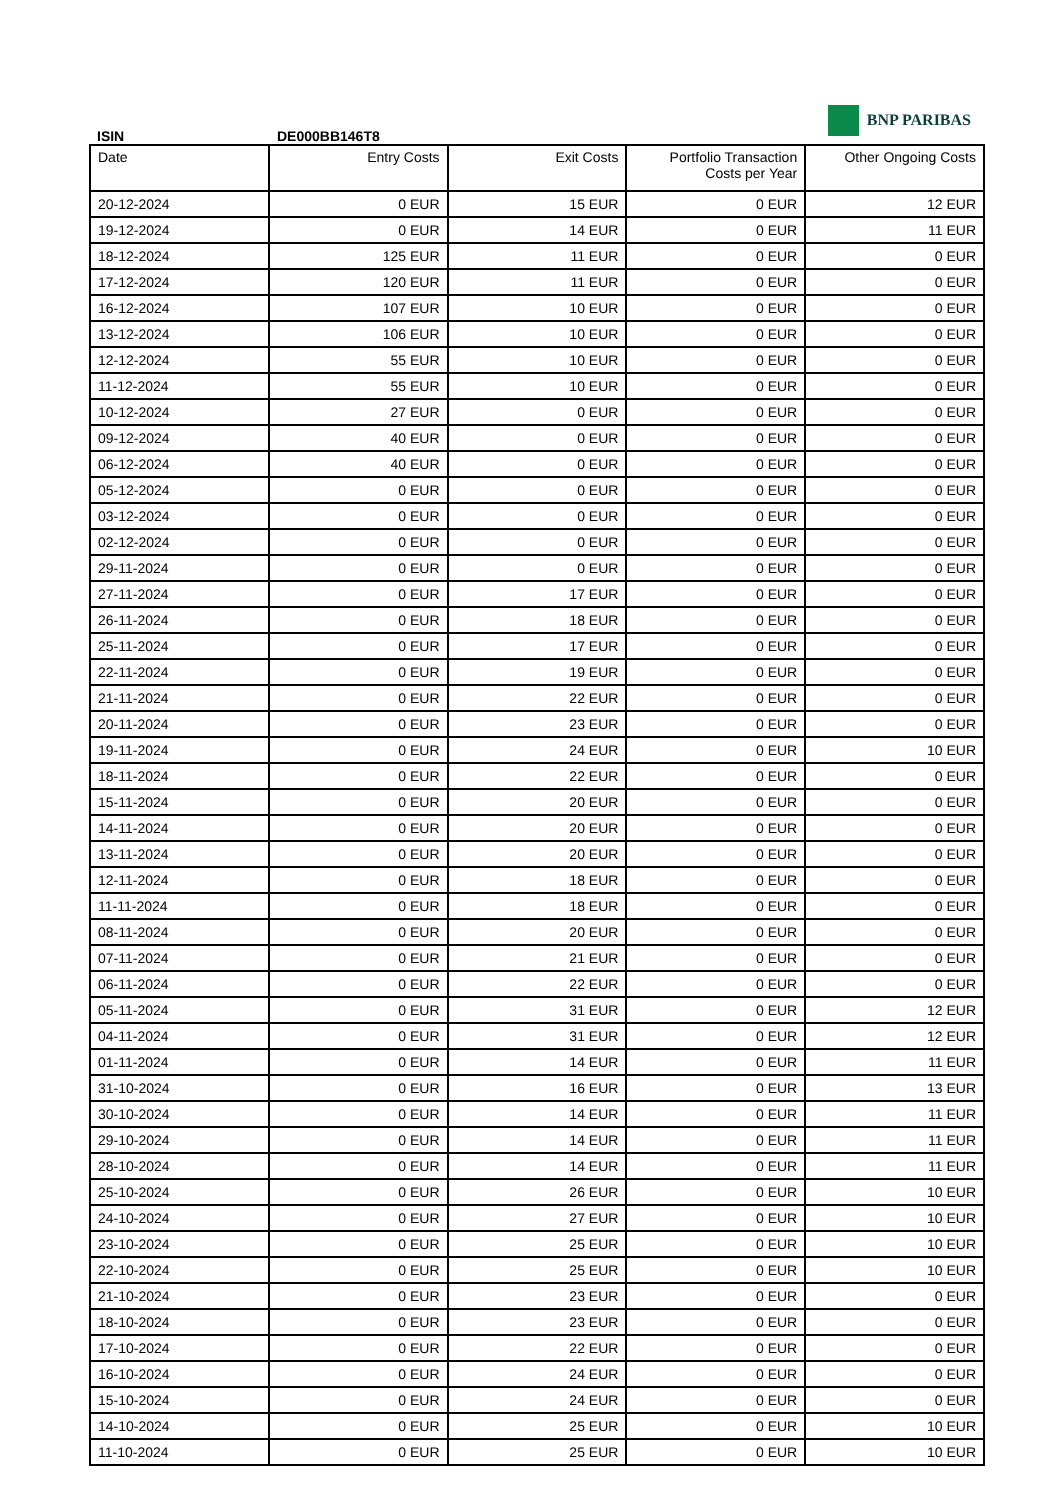BNP PARIBAS
ISIN DE000BB146T8
| Date | Entry Costs | Exit Costs | Portfolio Transaction Costs per Year | Other Ongoing Costs |
| --- | --- | --- | --- | --- |
| 20-12-2024 | 0 EUR | 15 EUR | 0 EUR | 12 EUR |
| 19-12-2024 | 0 EUR | 14 EUR | 0 EUR | 11 EUR |
| 18-12-2024 | 125 EUR | 11 EUR | 0 EUR | 0 EUR |
| 17-12-2024 | 120 EUR | 11 EUR | 0 EUR | 0 EUR |
| 16-12-2024 | 107 EUR | 10 EUR | 0 EUR | 0 EUR |
| 13-12-2024 | 106 EUR | 10 EUR | 0 EUR | 0 EUR |
| 12-12-2024 | 55 EUR | 10 EUR | 0 EUR | 0 EUR |
| 11-12-2024 | 55 EUR | 10 EUR | 0 EUR | 0 EUR |
| 10-12-2024 | 27 EUR | 0 EUR | 0 EUR | 0 EUR |
| 09-12-2024 | 40 EUR | 0 EUR | 0 EUR | 0 EUR |
| 06-12-2024 | 40 EUR | 0 EUR | 0 EUR | 0 EUR |
| 05-12-2024 | 0 EUR | 0 EUR | 0 EUR | 0 EUR |
| 03-12-2024 | 0 EUR | 0 EUR | 0 EUR | 0 EUR |
| 02-12-2024 | 0 EUR | 0 EUR | 0 EUR | 0 EUR |
| 29-11-2024 | 0 EUR | 0 EUR | 0 EUR | 0 EUR |
| 27-11-2024 | 0 EUR | 17 EUR | 0 EUR | 0 EUR |
| 26-11-2024 | 0 EUR | 18 EUR | 0 EUR | 0 EUR |
| 25-11-2024 | 0 EUR | 17 EUR | 0 EUR | 0 EUR |
| 22-11-2024 | 0 EUR | 19 EUR | 0 EUR | 0 EUR |
| 21-11-2024 | 0 EUR | 22 EUR | 0 EUR | 0 EUR |
| 20-11-2024 | 0 EUR | 23 EUR | 0 EUR | 0 EUR |
| 19-11-2024 | 0 EUR | 24 EUR | 0 EUR | 10 EUR |
| 18-11-2024 | 0 EUR | 22 EUR | 0 EUR | 0 EUR |
| 15-11-2024 | 0 EUR | 20 EUR | 0 EUR | 0 EUR |
| 14-11-2024 | 0 EUR | 20 EUR | 0 EUR | 0 EUR |
| 13-11-2024 | 0 EUR | 20 EUR | 0 EUR | 0 EUR |
| 12-11-2024 | 0 EUR | 18 EUR | 0 EUR | 0 EUR |
| 11-11-2024 | 0 EUR | 18 EUR | 0 EUR | 0 EUR |
| 08-11-2024 | 0 EUR | 20 EUR | 0 EUR | 0 EUR |
| 07-11-2024 | 0 EUR | 21 EUR | 0 EUR | 0 EUR |
| 06-11-2024 | 0 EUR | 22 EUR | 0 EUR | 0 EUR |
| 05-11-2024 | 0 EUR | 31 EUR | 0 EUR | 12 EUR |
| 04-11-2024 | 0 EUR | 31 EUR | 0 EUR | 12 EUR |
| 01-11-2024 | 0 EUR | 14 EUR | 0 EUR | 11 EUR |
| 31-10-2024 | 0 EUR | 16 EUR | 0 EUR | 13 EUR |
| 30-10-2024 | 0 EUR | 14 EUR | 0 EUR | 11 EUR |
| 29-10-2024 | 0 EUR | 14 EUR | 0 EUR | 11 EUR |
| 28-10-2024 | 0 EUR | 14 EUR | 0 EUR | 11 EUR |
| 25-10-2024 | 0 EUR | 26 EUR | 0 EUR | 10 EUR |
| 24-10-2024 | 0 EUR | 27 EUR | 0 EUR | 10 EUR |
| 23-10-2024 | 0 EUR | 25 EUR | 0 EUR | 10 EUR |
| 22-10-2024 | 0 EUR | 25 EUR | 0 EUR | 10 EUR |
| 21-10-2024 | 0 EUR | 23 EUR | 0 EUR | 0 EUR |
| 18-10-2024 | 0 EUR | 23 EUR | 0 EUR | 0 EUR |
| 17-10-2024 | 0 EUR | 22 EUR | 0 EUR | 0 EUR |
| 16-10-2024 | 0 EUR | 24 EUR | 0 EUR | 0 EUR |
| 15-10-2024 | 0 EUR | 24 EUR | 0 EUR | 0 EUR |
| 14-10-2024 | 0 EUR | 25 EUR | 0 EUR | 10 EUR |
| 11-10-2024 | 0 EUR | 25 EUR | 0 EUR | 10 EUR |